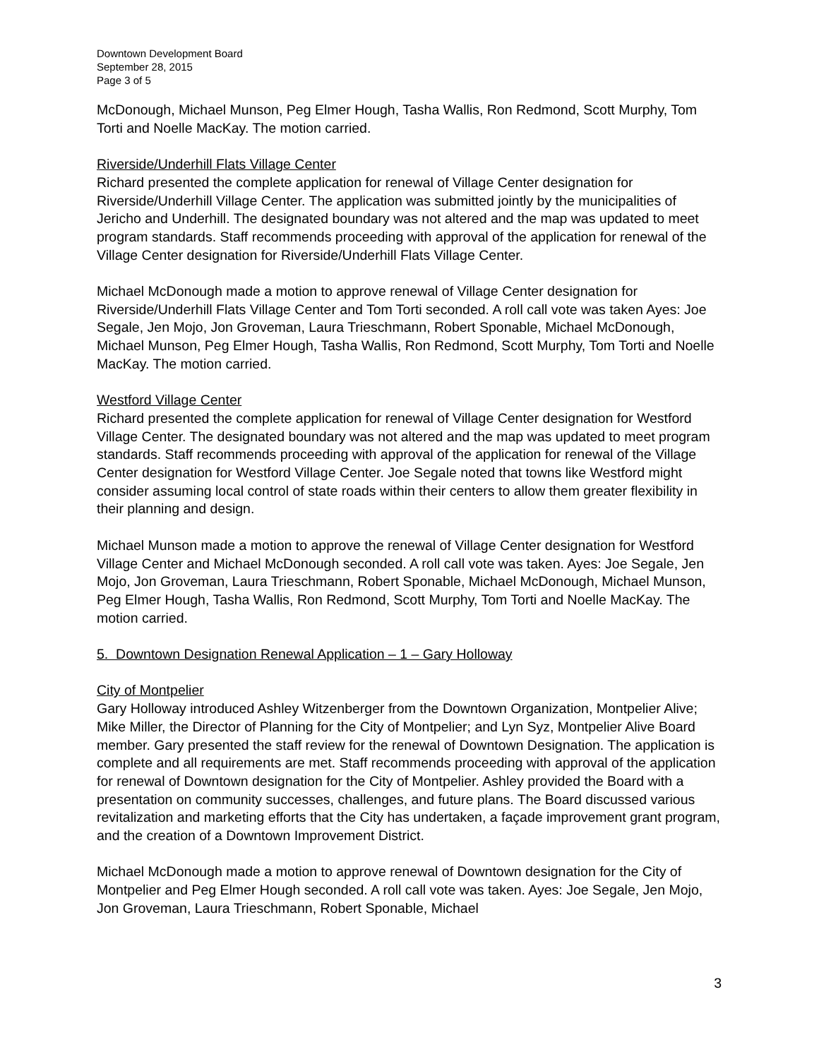Downtown Development Board
September 28, 2015
Page 3 of 5
McDonough, Michael Munson, Peg Elmer Hough, Tasha Wallis, Ron Redmond, Scott Murphy, Tom Torti and Noelle MacKay. The motion carried.
Riverside/Underhill Flats Village Center
Richard presented the complete application for renewal of Village Center designation for Riverside/Underhill Village Center. The application was submitted jointly by the municipalities of Jericho and Underhill. The designated boundary was not altered and the map was updated to meet program standards. Staff recommends proceeding with approval of the application for renewal of the Village Center designation for Riverside/Underhill Flats Village Center.
Michael McDonough made a motion to approve renewal of Village Center designation for Riverside/Underhill Flats Village Center and Tom Torti seconded. A roll call vote was taken Ayes: Joe Segale, Jen Mojo, Jon Groveman, Laura Trieschmann, Robert Sponable, Michael McDonough, Michael Munson, Peg Elmer Hough, Tasha Wallis, Ron Redmond, Scott Murphy, Tom Torti and Noelle MacKay. The motion carried.
Westford Village Center
Richard presented the complete application for renewal of Village Center designation for Westford Village Center. The designated boundary was not altered and the map was updated to meet program standards. Staff recommends proceeding with approval of the application for renewal of the Village Center designation for Westford Village Center. Joe Segale noted that towns like Westford might consider assuming local control of state roads within their centers to allow them greater flexibility in their planning and design.
Michael Munson made a motion to approve the renewal of Village Center designation for Westford Village Center and Michael McDonough seconded. A roll call vote was taken. Ayes: Joe Segale, Jen Mojo, Jon Groveman, Laura Trieschmann, Robert Sponable, Michael McDonough, Michael Munson, Peg Elmer Hough, Tasha Wallis, Ron Redmond, Scott Murphy, Tom Torti and Noelle MacKay. The motion carried.
5. Downtown Designation Renewal Application – 1 – Gary Holloway
City of Montpelier
Gary Holloway introduced Ashley Witzenberger from the Downtown Organization, Montpelier Alive; Mike Miller, the Director of Planning for the City of Montpelier; and Lyn Syz, Montpelier Alive Board member. Gary presented the staff review for the renewal of Downtown Designation. The application is complete and all requirements are met. Staff recommends proceeding with approval of the application for renewal of Downtown designation for the City of Montpelier. Ashley provided the Board with a presentation on community successes, challenges, and future plans. The Board discussed various revitalization and marketing efforts that the City has undertaken, a façade improvement grant program, and the creation of a Downtown Improvement District.
Michael McDonough made a motion to approve renewal of Downtown designation for the City of Montpelier and Peg Elmer Hough seconded. A roll call vote was taken. Ayes: Joe Segale, Jen Mojo, Jon Groveman, Laura Trieschmann, Robert Sponable, Michael
3